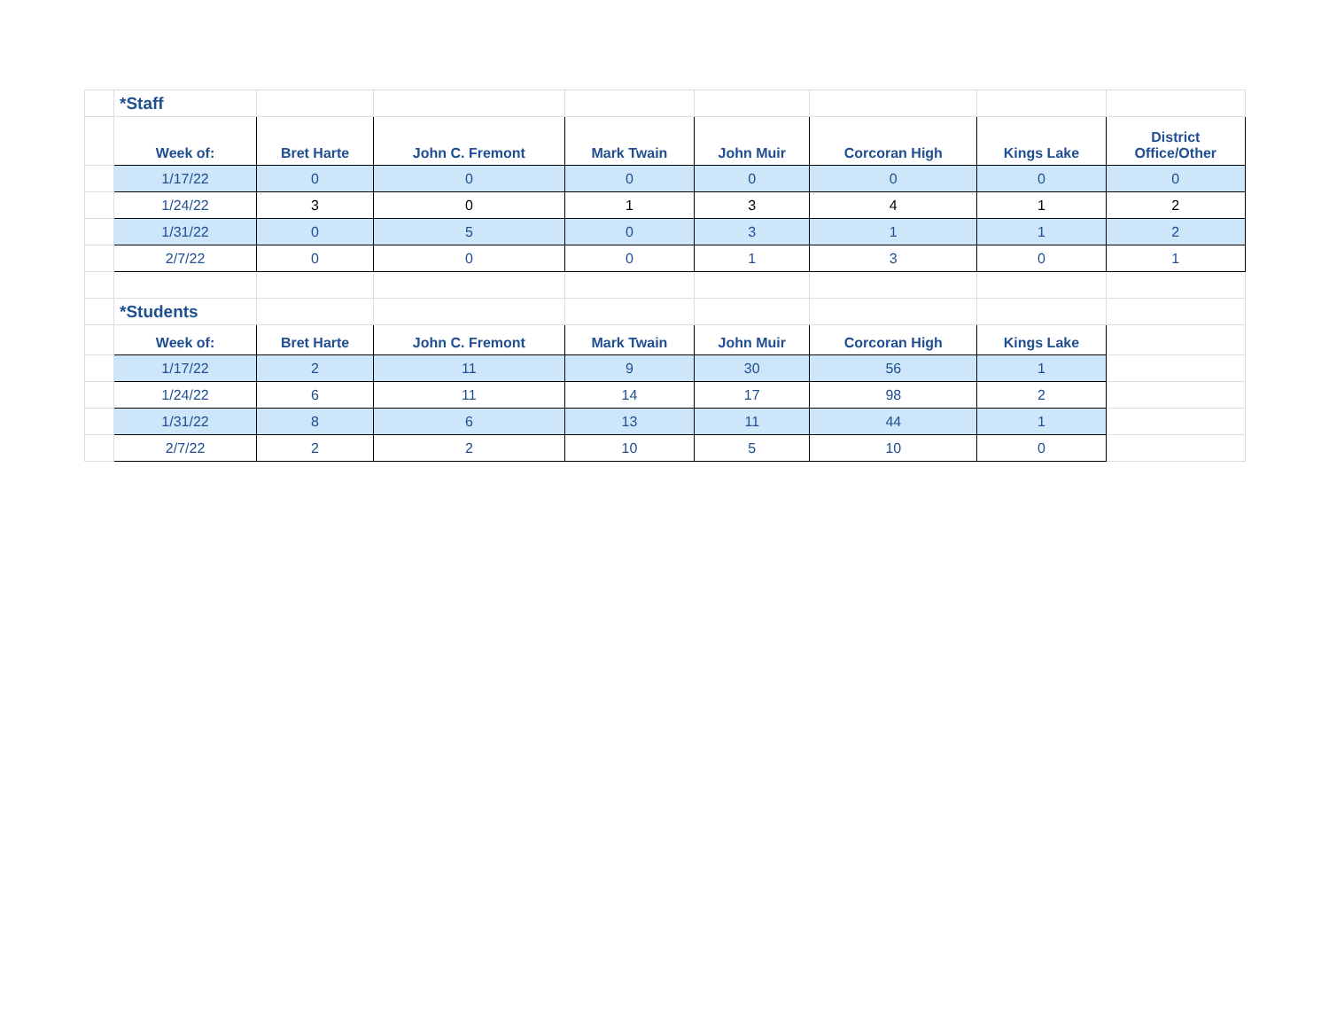| | *Staff | | | | | | | |
| | Week of: | Bret Harte | John C. Fremont | Mark Twain | John Muir | Corcoran High | Kings Lake | District Office/Other |
| | 1/17/22 | 0 | 0 | 0 | 0 | 0 | 0 | 0 |
| | 1/24/22 | 3 | 0 | 1 | 3 | 4 | 1 | 2 |
| | 1/31/22 | 0 | 5 | 0 | 3 | 1 | 1 | 2 |
| | 2/7/22 | 0 | 0 | 0 | 1 | 3 | 0 | 1 |
| | *Students | | | | | | | |
| | Week of: | Bret Harte | John C. Fremont | Mark Twain | John Muir | Corcoran High | Kings Lake | |
| | 1/17/22 | 2 | 11 | 9 | 30 | 56 | 1 | |
| | 1/24/22 | 6 | 11 | 14 | 17 | 98 | 2 | |
| | 1/31/22 | 8 | 6 | 13 | 11 | 44 | 1 | |
| | 2/7/22 | 2 | 2 | 10 | 5 | 10 | 0 | |